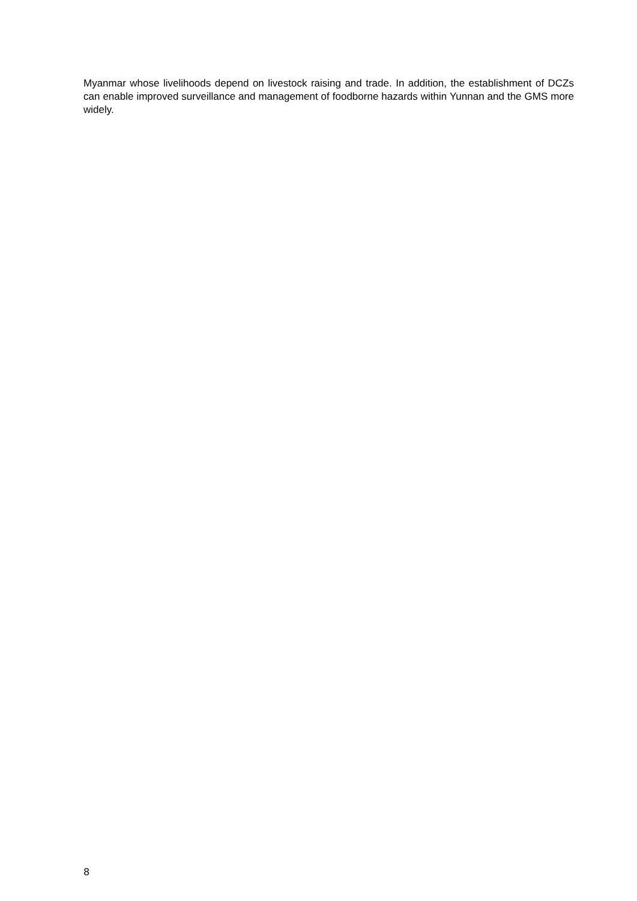Myanmar whose livelihoods depend on livestock raising and trade. In addition, the establishment of DCZs can enable improved surveillance and management of foodborne hazards within Yunnan and the GMS more widely.
8